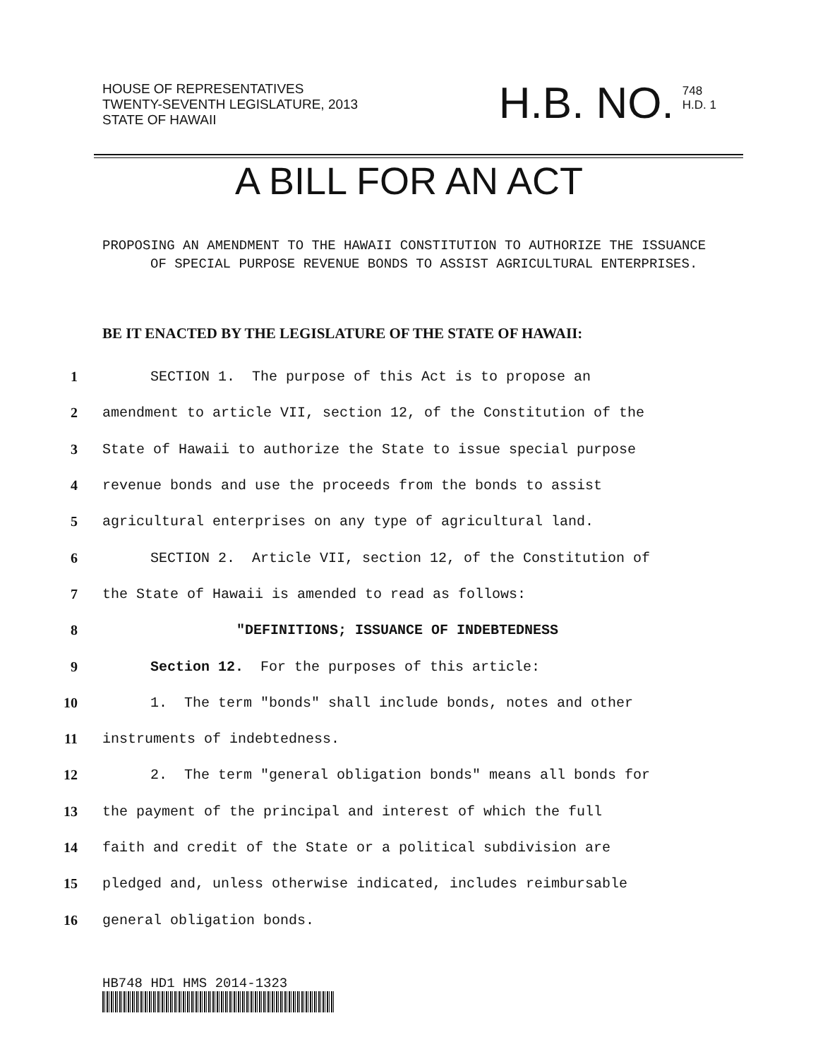HOUSE OF REPRESENTATIVES
TWENTY-SEVENTH LEGISLATURE, 2013
STATE OF HAWAII
H.B. NO. 748
H.D. 1
A BILL FOR AN ACT
PROPOSING AN AMENDMENT TO THE HAWAII CONSTITUTION TO AUTHORIZE THE ISSUANCE OF SPECIAL PURPOSE REVENUE BONDS TO ASSIST AGRICULTURAL ENTERPRISES.
BE IT ENACTED BY THE LEGISLATURE OF THE STATE OF HAWAII:
1 SECTION 1. The purpose of this Act is to propose an
2 amendment to article VII, section 12, of the Constitution of the
3 State of Hawaii to authorize the State to issue special purpose
4 revenue bonds and use the proceeds from the bonds to assist
5 agricultural enterprises on any type of agricultural land.
6 SECTION 2. Article VII, section 12, of the Constitution of
7 the State of Hawaii is amended to read as follows:
8 "DEFINITIONS; ISSUANCE OF INDEBTEDNESS
9 Section 12. For the purposes of this article:
10 1. The term "bonds" shall include bonds, notes and other
11 instruments of indebtedness.
12 2. The term "general obligation bonds" means all bonds for
13 the payment of the principal and interest of which the full
14 faith and credit of the State or a political subdivision are
15 pledged and, unless otherwise indicated, includes reimbursable
16 general obligation bonds.
HB748 HD1 HMS 2014-1323